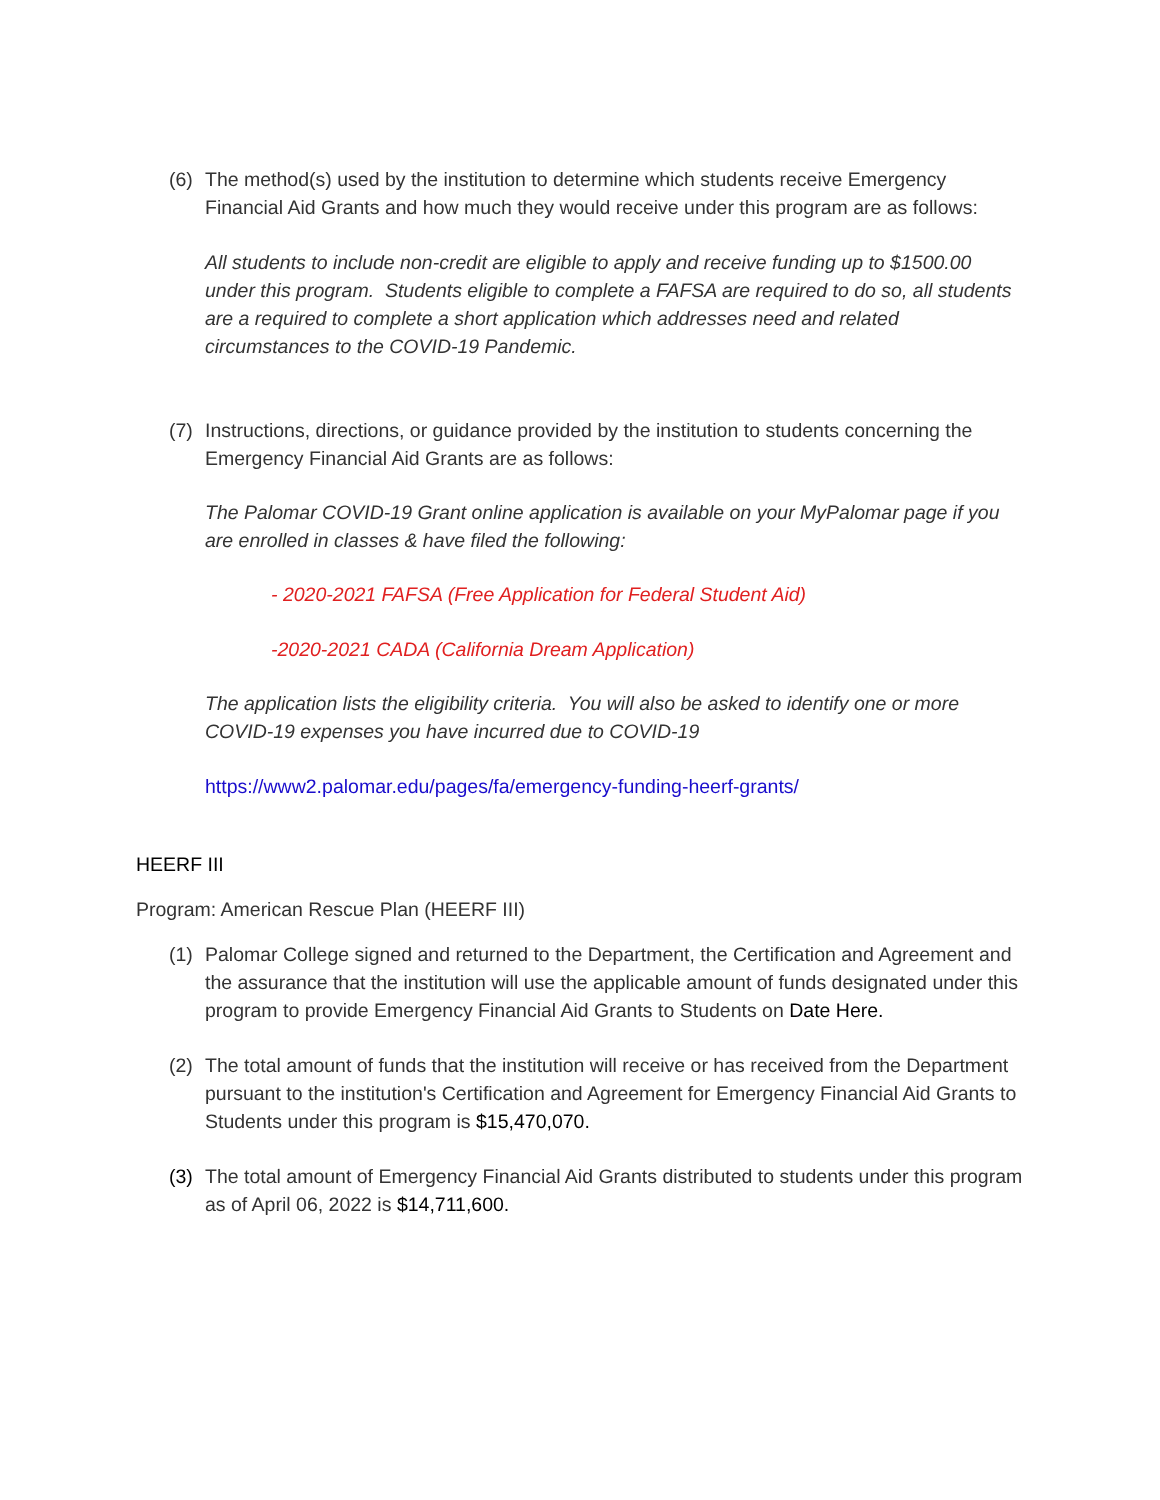(6) The method(s) used by the institution to determine which students receive Emergency Financial Aid Grants and how much they would receive under this program are as follows:
All students to include non-credit are eligible to apply and receive funding up to $1500.00 under this program. Students eligible to complete a FAFSA are required to do so, all students are a required to complete a short application which addresses need and related circumstances to the COVID-19 Pandemic.
(7) Instructions, directions, or guidance provided by the institution to students concerning the Emergency Financial Aid Grants are as follows:
The Palomar COVID-19 Grant online application is available on your MyPalomar page if you are enrolled in classes & have filed the following:
- 2020-2021 FAFSA (Free Application for Federal Student Aid)
-2020-2021 CADA (California Dream Application)
The application lists the eligibility criteria. You will also be asked to identify one or more COVID-19 expenses you have incurred due to COVID-19
https://www2.palomar.edu/pages/fa/emergency-funding-heerf-grants/
HEERF III
Program: American Rescue Plan (HEERF III)
(1) Palomar College signed and returned to the Department, the Certification and Agreement and the assurance that the institution will use the applicable amount of funds designated under this program to provide Emergency Financial Aid Grants to Students on Date Here.
(2) The total amount of funds that the institution will receive or has received from the Department pursuant to the institution's Certification and Agreement for Emergency Financial Aid Grants to Students under this program is $15,470,070.
(3) The total amount of Emergency Financial Aid Grants distributed to students under this program as of April 06, 2022 is $14,711,600.